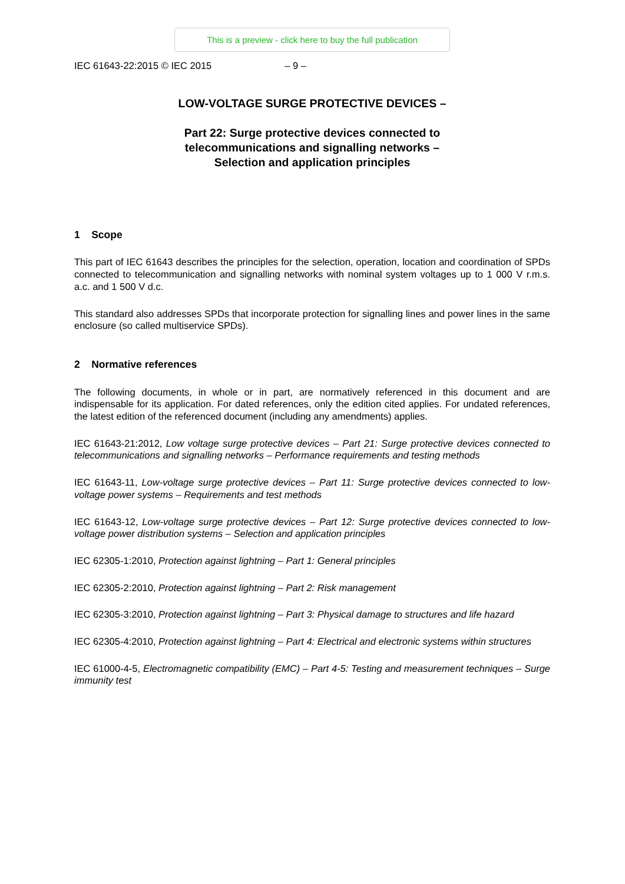This is a preview - click here to buy the full publication
IEC 61643-22:2015 © IEC 2015 – 9 –
LOW-VOLTAGE SURGE PROTECTIVE DEVICES –
Part 22: Surge protective devices connected to
telecommunications and signalling networks –
Selection and application principles
1 Scope
This part of IEC 61643 describes the principles for the selection, operation, location and coordination of SPDs connected to telecommunication and signalling networks with nominal system voltages up to 1 000 V r.m.s. a.c. and 1 500 V d.c.
This standard also addresses SPDs that incorporate protection for signalling lines and power lines in the same enclosure (so called multiservice SPDs).
2 Normative references
The following documents, in whole or in part, are normatively referenced in this document and are indispensable for its application. For dated references, only the edition cited applies. For undated references, the latest edition of the referenced document (including any amendments) applies.
IEC 61643-21:2012, Low voltage surge protective devices – Part 21: Surge protective devices connected to telecommunications and signalling networks – Performance requirements and testing methods
IEC 61643-11, Low-voltage surge protective devices – Part 11: Surge protective devices connected to low-voltage power systems – Requirements and test methods
IEC 61643-12, Low-voltage surge protective devices – Part 12: Surge protective devices connected to low-voltage power distribution systems – Selection and application principles
IEC 62305-1:2010, Protection against lightning – Part 1: General principles
IEC 62305-2:2010, Protection against lightning – Part 2: Risk management
IEC 62305-3:2010, Protection against lightning – Part 3: Physical damage to structures and life hazard
IEC 62305-4:2010, Protection against lightning – Part 4: Electrical and electronic systems within structures
IEC 61000-4-5, Electromagnetic compatibility (EMC) – Part 4-5: Testing and measurement techniques – Surge immunity test